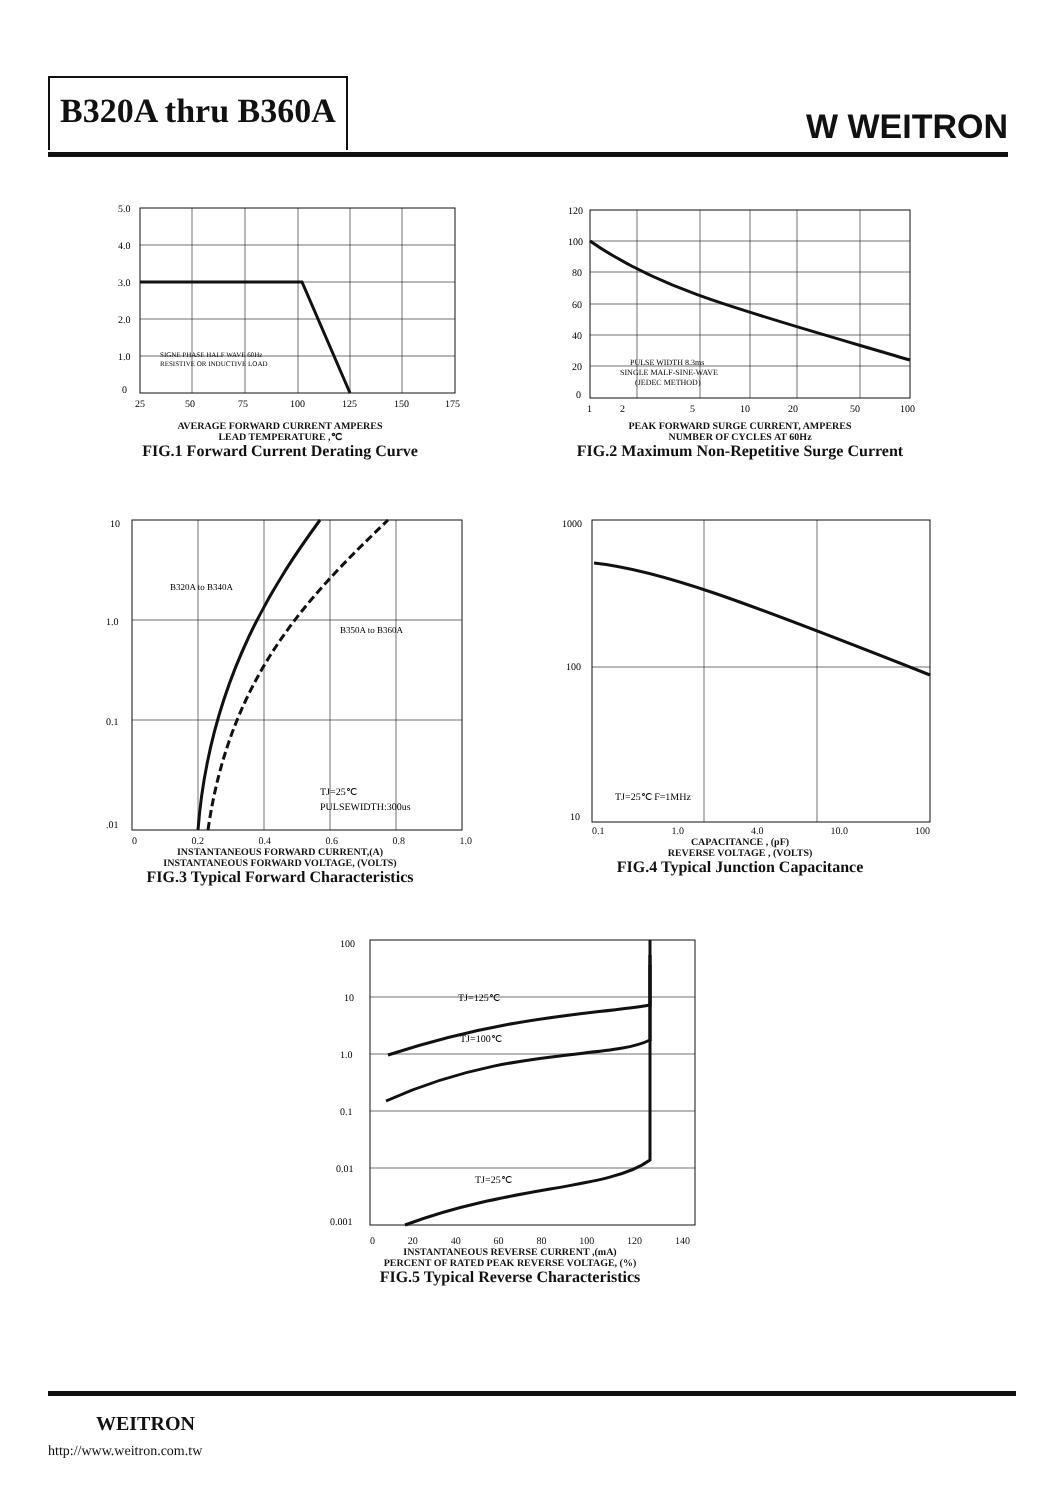B320A thru B360A
W WEITRON
SIGNE PHASE HALF WAVE 60Hz
RESISTIVE OR INDUCTIVE LOAD
5.0
4.0
3.0
2.0
1.0
0
25
50
75
100
125
150
175
AVERAGE FORWARD CURRENT AMPERES
LEAD TEMPERATURE ,℃
FIG.1 Forward Current Derating Curve
PULSE WIDTH 8.3ms
SINGLE MALF-SINE-WAVE
(JEDEC METHOD)
120
100
80
60
40
20
0
1
2
5
10
20
50
100
PEAK FORWARD SURGE CURRENT, AMPERES
NUMBER OF CYCLES AT 60Hz
FIG.2 Maximum Non-Repetitive Surge Current
B320A to B340A
B350A to B360A
TJ=25℃
PULSEWIDTH:300us
10
1.0
0.1
.01
0 0.2 0.4 0.6 0.8 1.0
INSTANTANEOUS FORWARD CURRENT,(A)
INSTANTANEOUS FORWARD VOLTAGE, (VOLTS)
FIG.3 Typical Forward Characteristics
TJ=25℃ F=1MHz
1000
100
10
0.1 1.0 4.0 10.0 100
CAPACITANCE , (pF)
REVERSE VOLTAGE , (VOLTS)
FIG.4 Typical Junction Capacitance
TJ=125℃
TJ=100℃
TJ=25℃
100
10
1.0
0.1
0.01
0.001
0 20 40 60 80 100 120 140
INSTANTANEOUS REVERSE CURRENT ,(mA)
PERCENT OF RATED PEAK REVERSE VOLTAGE, (%)
FIG.5 Typical Reverse Characteristics
WEITRON
http://www.weitron.com.tw